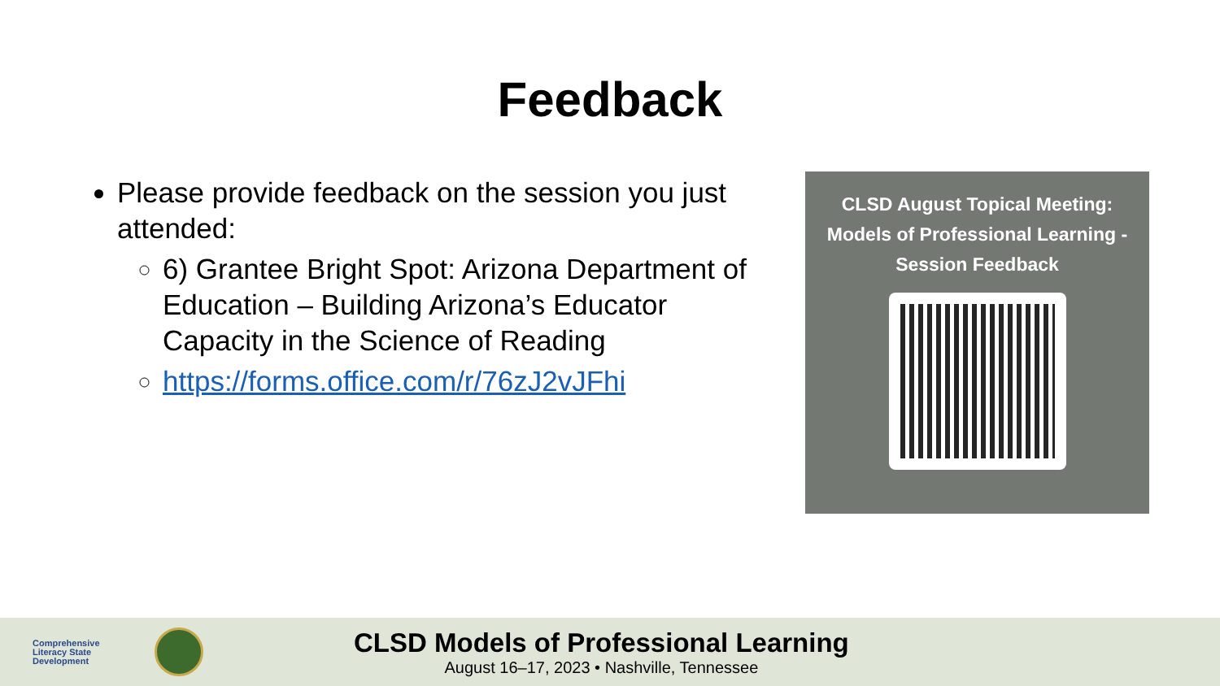Feedback
Please provide feedback on the session you just attended:
6) Grantee Bright Spot: Arizona Department of Education – Building Arizona’s Educator Capacity in the Science of Reading
https://forms.office.com/r/76zJ2vJFhi
CLSD August Topical Meeting: Models of Professional Learning - Session Feedback
Comprehensive
Literacy State
Development
CLSD Models of Professional Learning
August 16–17, 2023 • Nashville, Tennessee